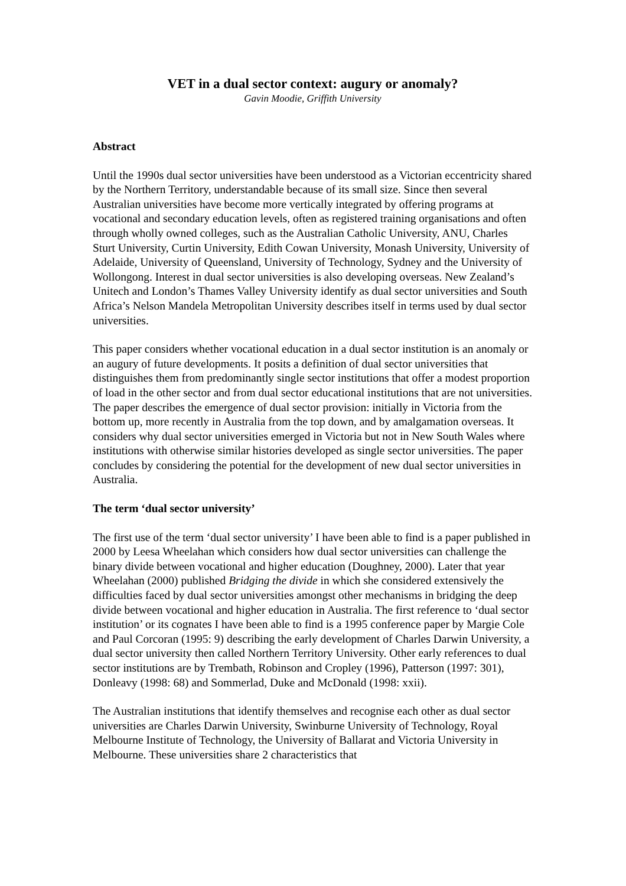VET in a dual sector context: augury or anomaly?
Gavin Moodie, Griffith University
Abstract
Until the 1990s dual sector universities have been understood as a Victorian eccentricity shared by the Northern Territory, understandable because of its small size. Since then several Australian universities have become more vertically integrated by offering programs at vocational and secondary education levels, often as registered training organisations and often through wholly owned colleges, such as the Australian Catholic University, ANU, Charles Sturt University, Curtin University, Edith Cowan University, Monash University, University of Adelaide, University of Queensland, University of Technology, Sydney and the University of Wollongong. Interest in dual sector universities is also developing overseas. New Zealand’s Unitech and London’s Thames Valley University identify as dual sector universities and South Africa’s Nelson Mandela Metropolitan University describes itself in terms used by dual sector universities.
This paper considers whether vocational education in a dual sector institution is an anomaly or an augury of future developments. It posits a definition of dual sector universities that distinguishes them from predominantly single sector institutions that offer a modest proportion of load in the other sector and from dual sector educational institutions that are not universities. The paper describes the emergence of dual sector provision: initially in Victoria from the bottom up, more recently in Australia from the top down, and by amalgamation overseas. It considers why dual sector universities emerged in Victoria but not in New South Wales where institutions with otherwise similar histories developed as single sector universities. The paper concludes by considering the potential for the development of new dual sector universities in Australia.
The term ‘dual sector university’
The first use of the term ‘dual sector university’ I have been able to find is a paper published in 2000 by Leesa Wheelahan which considers how dual sector universities can challenge the binary divide between vocational and higher education (Doughney, 2000). Later that year Wheelahan (2000) published Bridging the divide in which she considered extensively the difficulties faced by dual sector universities amongst other mechanisms in bridging the deep divide between vocational and higher education in Australia. The first reference to ‘dual sector institution’ or its cognates I have been able to find is a 1995 conference paper by Margie Cole and Paul Corcoran (1995: 9) describing the early development of Charles Darwin University, a dual sector university then called Northern Territory University. Other early references to dual sector institutions are by Trembath, Robinson and Cropley (1996), Patterson (1997: 301), Donleavy (1998: 68) and Sommerlad, Duke and McDonald (1998: xxii).
The Australian institutions that identify themselves and recognise each other as dual sector universities are Charles Darwin University, Swinburne University of Technology, Royal Melbourne Institute of Technology, the University of Ballarat and Victoria University in Melbourne. These universities share 2 characteristics that